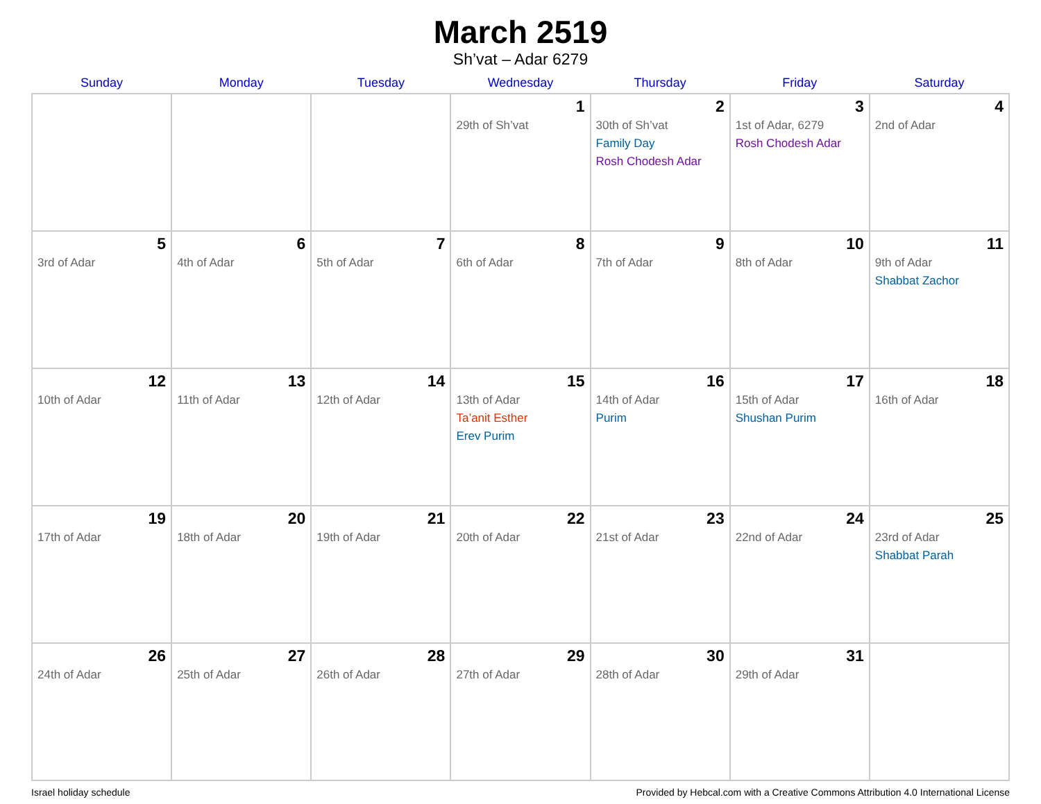March 2519
Sh’vat – Adar 6279
| Sunday | Monday | Tuesday | Wednesday | Thursday | Friday | Saturday |
| --- | --- | --- | --- | --- | --- | --- |
| | | | 1 29th of Sh’vat | 2 30th of Sh’vat Family Day Rosh Chodesh Adar | 3 1st of Adar, 6279 Rosh Chodesh Adar | 4 2nd of Adar |
| 5 3rd of Adar | 6 4th of Adar | 7 5th of Adar | 8 6th of Adar | 9 7th of Adar | 10 8th of Adar | 11 9th of Adar Shabbat Zachor |
| 12 10th of Adar | 13 11th of Adar | 14 12th of Adar | 15 13th of Adar Ta’anit Esther Erev Purim | 16 14th of Adar Purim | 17 15th of Adar Shushan Purim | 18 16th of Adar |
| 19 17th of Adar | 20 18th of Adar | 21 19th of Adar | 22 20th of Adar | 23 21st of Adar | 24 22nd of Adar | 25 23rd of Adar Shabbat Parah |
| 26 24th of Adar | 27 25th of Adar | 28 26th of Adar | 29 27th of Adar | 30 28th of Adar | 31 29th of Adar | |
Israel holiday schedule Provided by Hebcal.com with a Creative Commons Attribution 4.0 International License